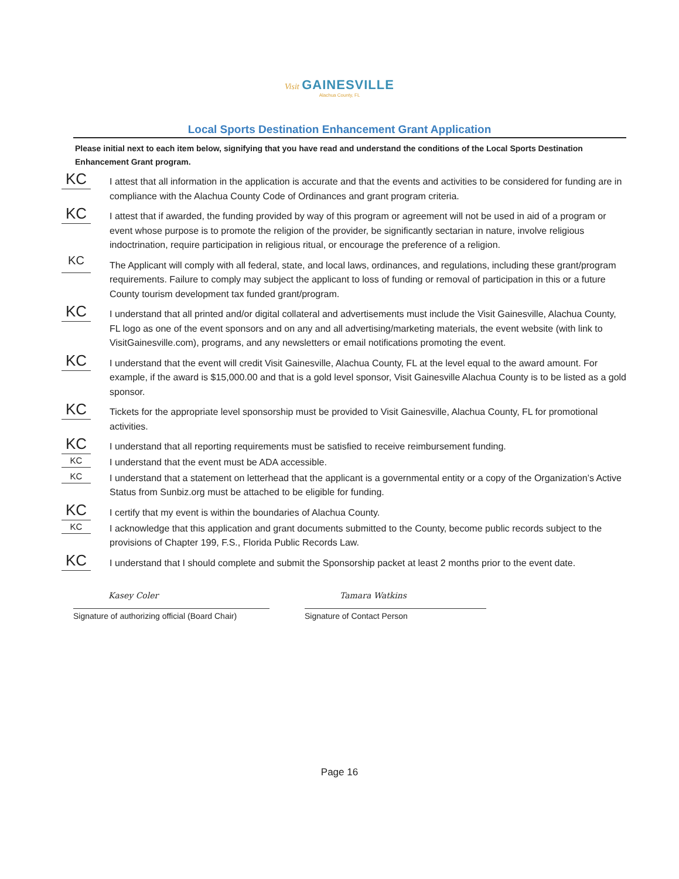Visit GAINESVILLE
Alachua County, FL
Local Sports Destination Enhancement Grant Application
Please initial next to each item below, signifying that you have read and understand the conditions of the Local Sports Destination Enhancement Grant program.
KC
I attest that all information in the application is accurate and that the events and activities to be considered for funding are in compliance with the Alachua County Code of Ordinances and grant program criteria.
KC
I attest that if awarded, the funding provided by way of this program or agreement will not be used in aid of a program or event whose purpose is to promote the religion of the provider, be significantly sectarian in nature, involve religious indoctrination, require participation in religious ritual, or encourage the preference of a religion.
KC
The Applicant will comply with all federal, state, and local laws, ordinances, and regulations, including these grant/program requirements. Failure to comply may subject the applicant to loss of funding or removal of participation in this or a future County tourism development tax funded grant/program.
KC
I understand that all printed and/or digital collateral and advertisements must include the Visit Gainesville, Alachua County, FL logo as one of the event sponsors and on any and all advertising/marketing materials, the event website (with link to VisitGainesville.com), programs, and any newsletters or email notifications promoting the event.
KC
I understand that the event will credit Visit Gainesville, Alachua County, FL at the level equal to the award amount. For example, if the award is $15,000.00 and that is a gold level sponsor, Visit Gainesville Alachua County is to be listed as a gold sponsor.
KC
Tickets for the appropriate level sponsorship must be provided to Visit Gainesville, Alachua County, FL for promotional activities.
KC
I understand that all reporting requirements must be satisfied to receive reimbursement funding.
KC
I understand that the event must be ADA accessible.
KC
I understand that a statement on letterhead that the applicant is a governmental entity or a copy of the Organization’s Active Status from Sunbiz.org must be attached to be eligible for funding.
KC
I certify that my event is within the boundaries of Alachua County.
KC
I acknowledge that this application and grant documents submitted to the County, become public records subject to the provisions of Chapter 199, F.S., Florida Public Records Law.
KC
I understand that I should complete and submit the Sponsorship packet at least 2 months prior to the event date.
Kasey Coler
Signature of authorizing official (Board Chair)
Tamara Watkins
Signature of Contact Person
Page 16